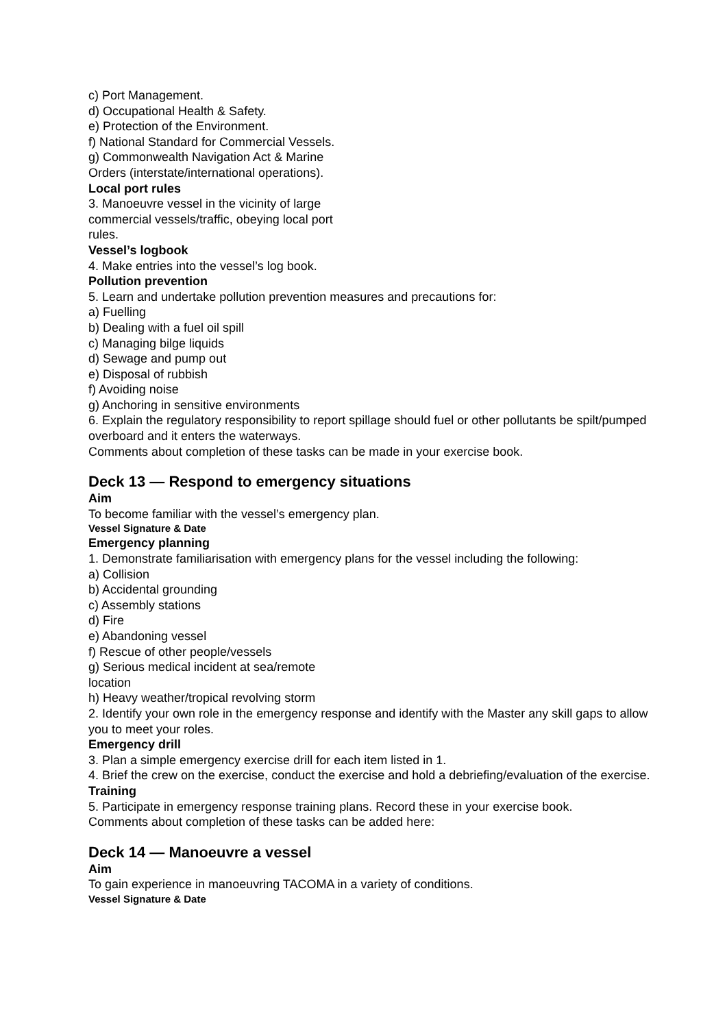c) Port Management.
d) Occupational Health & Safety.
e) Protection of the Environment.
f) National Standard for Commercial Vessels.
g) Commonwealth Navigation Act & Marine Orders (interstate/international operations).
Local port rules
3. Manoeuvre vessel in the vicinity of large commercial vessels/traffic, obeying local port rules.
Vessel’s logbook
4. Make entries into the vessel’s log book.
Pollution prevention
5. Learn and undertake pollution prevention measures and precautions for:
a) Fuelling
b) Dealing with a fuel oil spill
c) Managing bilge liquids
d) Sewage and pump out
e) Disposal of rubbish
f) Avoiding noise
g) Anchoring in sensitive environments
6. Explain the regulatory responsibility to report spillage should fuel or other pollutants be spilt/pumped overboard and it enters the waterways.
Comments about completion of these tasks can be made in your exercise book.
Deck 13 — Respond to emergency situations
Aim
To become familiar with the vessel’s emergency plan.
Vessel Signature & Date
Emergency planning
1. Demonstrate familiarisation with emergency plans for the vessel including the following:
a) Collision
b) Accidental grounding
c) Assembly stations
d) Fire
e) Abandoning vessel
f) Rescue of other people/vessels
g) Serious medical incident at sea/remote location
h) Heavy weather/tropical revolving storm
2. Identify your own role in the emergency response and identify with the Master any skill gaps to allow you to meet your roles.
Emergency drill
3. Plan a simple emergency exercise drill for each item listed in 1.
4. Brief the crew on the exercise, conduct the exercise and hold a debriefing/evaluation of the exercise.
Training
5. Participate in emergency response training plans. Record these in your exercise book.
Comments about completion of these tasks can be added here:
Deck 14 — Manoeuvre a vessel
Aim
To gain experience in manoeuvring TACOMA in a variety of conditions.
Vessel Signature & Date